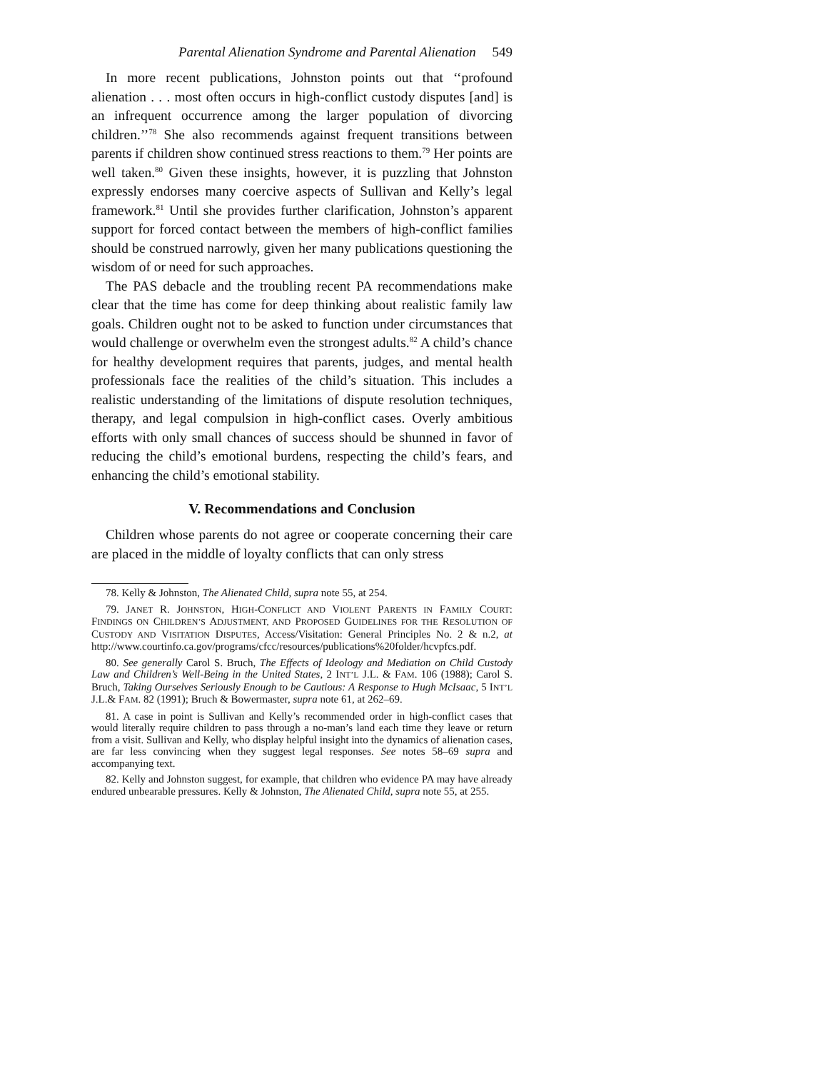Parental Alienation Syndrome and Parental Alienation 549
In more recent publications, Johnston points out that ‘‘profound alienation . . . most often occurs in high-conflict custody disputes [and] is an infrequent occurrence among the larger population of divorcing children.’’<sup>78</sup> She also recommends against frequent transitions between parents if children show continued stress reactions to them.<sup>79</sup> Her points are well taken.<sup>80</sup> Given these insights, however, it is puzzling that Johnston expressly endorses many coercive aspects of Sullivan and Kelly’s legal framework.<sup>81</sup> Until she provides further clarification, Johnston’s apparent support for forced contact between the members of high-conflict families should be construed narrowly, given her many publications questioning the wisdom of or need for such approaches.
The PAS debacle and the troubling recent PA recommendations make clear that the time has come for deep thinking about realistic family law goals. Children ought not to be asked to function under circumstances that would challenge or overwhelm even the strongest adults.<sup>82</sup> A child’s chance for healthy development requires that parents, judges, and mental health professionals face the realities of the child’s situation. This includes a realistic understanding of the limitations of dispute resolution techniques, therapy, and legal compulsion in high-conflict cases. Overly ambitious efforts with only small chances of success should be shunned in favor of reducing the child’s emotional burdens, respecting the child’s fears, and enhancing the child’s emotional stability.
V. Recommendations and Conclusion
Children whose parents do not agree or cooperate concerning their care are placed in the middle of loyalty conflicts that can only stress
78. Kelly & Johnston, The Alienated Child, supra note 55, at 254.
79. JANET R. JOHNSTON, HIGH-CONFLICT AND VIOLENT PARENTS IN FAMILY COURT: FINDINGS ON CHILDREN’S ADJUSTMENT, AND PROPOSED GUIDELINES FOR THE RESOLUTION OF CUSTODY AND VISITATION DISPUTES, Access/Visitation: General Principles No. 2 & n.2, at http://www.courtinfo.ca.gov/programs/cfcc/resources/publications%20folder/hcvpfcs.pdf.
80. See generally Carol S. Bruch, The Effects of Ideology and Mediation on Child Custody Law and Children’s Well-Being in the United States, 2 INT’L J.L. & FAM. 106 (1988); Carol S. Bruch, Taking Ourselves Seriously Enough to be Cautious: A Response to Hugh McIsaac, 5 INT’L J.L.& FAM. 82 (1991); Bruch & Bowermaster, supra note 61, at 262–69.
81. A case in point is Sullivan and Kelly’s recommended order in high-conflict cases that would literally require children to pass through a no-man’s land each time they leave or return from a visit. Sullivan and Kelly, who display helpful insight into the dynamics of alienation cases, are far less convincing when they suggest legal responses. See notes 58–69 supra and accompanying text.
82. Kelly and Johnston suggest, for example, that children who evidence PA may have already endured unbearable pressures. Kelly & Johnston, The Alienated Child, supra note 55, at 255.